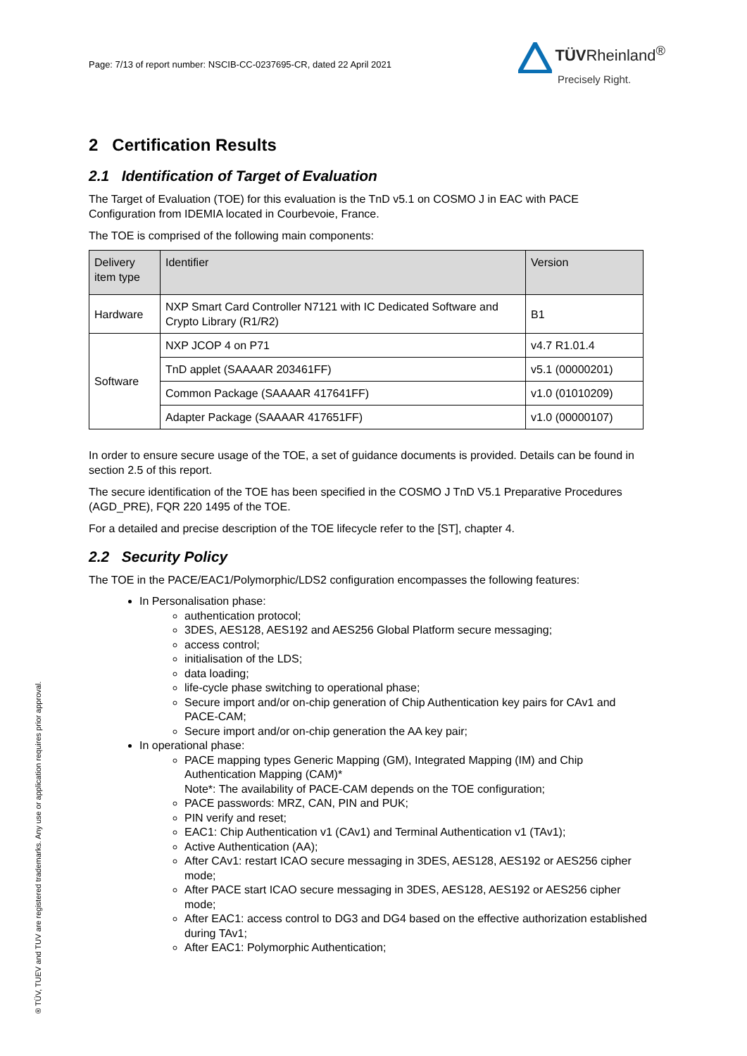Page: 7/13 of report number: NSCIB-CC-0237695-CR, dated 22 April 2021
TÜVRheinland<sup>®</sup>
Precisely Right.
2 Certification Results
2.1 Identification of Target of Evaluation
The Target of Evaluation (TOE) for this evaluation is the TnD v5.1 on COSMO J in EAC with PACE Configuration from IDEMIA located in Courbevoie, France.
The TOE is comprised of the following main components:
| Delivery item type | Identifier | Version |
| --- | --- | --- |
| Hardware | NXP Smart Card Controller N7121 with IC Dedicated Software and Crypto Library (R1/R2) | B1 |
| Software | NXP JCOP 4 on P71 | v4.7 R1.01.4 |
| | TnD applet (SAAAAR 203461FF) | v5.1 (00000201) |
| | Common Package (SAAAAR 417641FF) | v1.0 (01010209) |
| | Adapter Package (SAAAAR 417651FF) | v1.0 (00000107) |
In order to ensure secure usage of the TOE, a set of guidance documents is provided. Details can be found in section 2.5 of this report.
The secure identification of the TOE has been specified in the COSMO J TnD V5.1 Preparative Procedures (AGD_PRE), FQR 220 1495 of the TOE.
For a detailed and precise description of the TOE lifecycle refer to the [ST], chapter 4.
2.2 Security Policy
The TOE in the PACE/EAC1/Polymorphic/LDS2 configuration encompasses the following features:
In Personalisation phase:
authentication protocol;
3DES, AES128, AES192 and AES256 Global Platform secure messaging;
access control;
initialisation of the LDS;
data loading;
life-cycle phase switching to operational phase;
Secure import and/or on-chip generation of Chip Authentication key pairs for CAv1 and PACE-CAM;
Secure import and/or on-chip generation the AA key pair;
In operational phase:
PACE mapping types Generic Mapping (GM), Integrated Mapping (IM) and Chip Authentication Mapping (CAM)*
Note*: The availability of PACE-CAM depends on the TOE configuration;
PACE passwords: MRZ, CAN, PIN and PUK;
PIN verify and reset;
EAC1: Chip Authentication v1 (CAv1) and Terminal Authentication v1 (TAv1);
Active Authentication (AA);
After CAv1: restart ICAO secure messaging in 3DES, AES128, AES192 or AES256 cipher mode;
After PACE start ICAO secure messaging in 3DES, AES128, AES192 or AES256 cipher mode;
After EAC1: access control to DG3 and DG4 based on the effective authorization established during TAv1;
After EAC1: Polymorphic Authentication;
® TÜV, TUEV and TUV are registered trademarks. Any use or application requires prior approval.